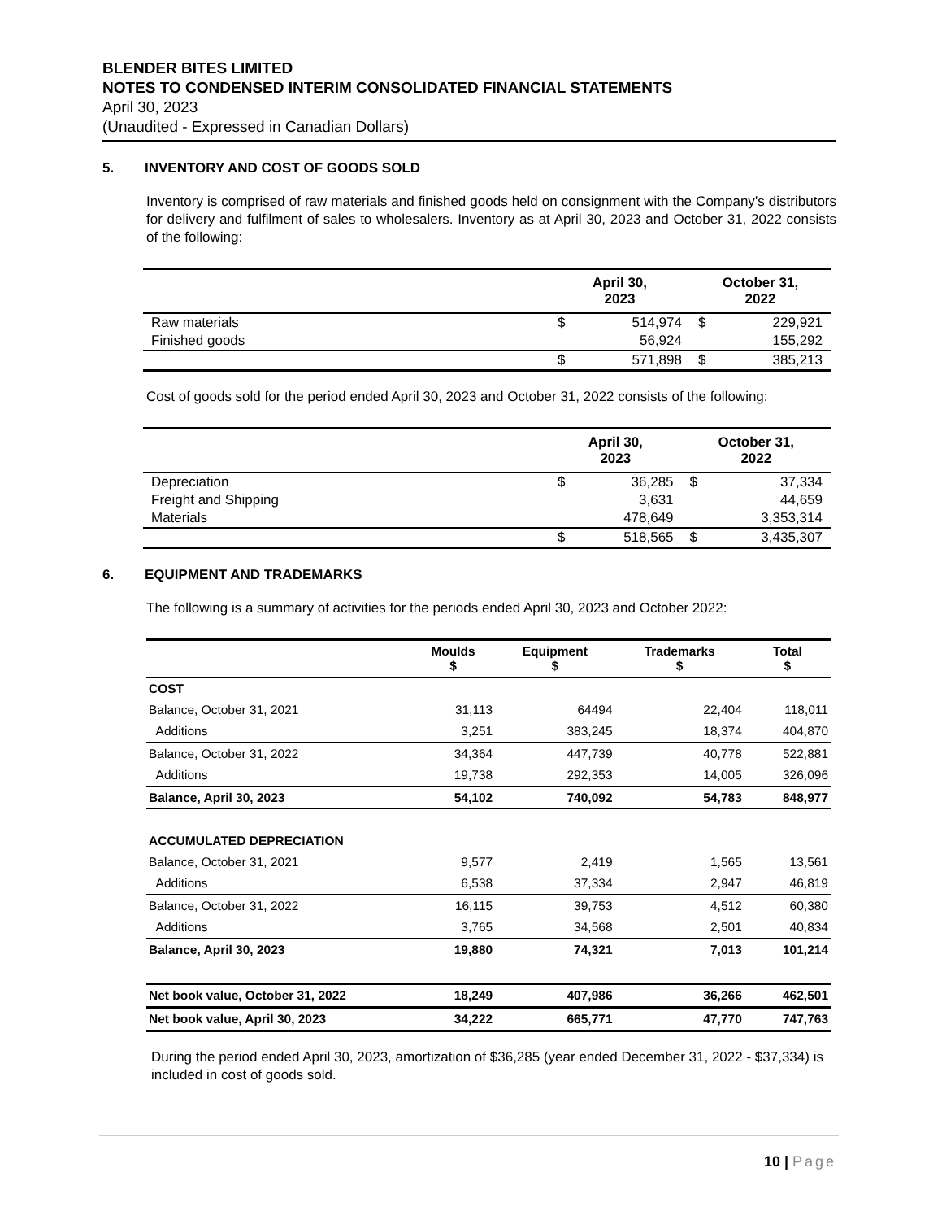BLENDER BITES LIMITED
NOTES TO CONDENSED INTERIM CONSOLIDATED FINANCIAL STATEMENTS
April 30, 2023
(Unaudited - Expressed in Canadian Dollars)
5. INVENTORY AND COST OF GOODS SOLD
Inventory is comprised of raw materials and finished goods held on consignment with the Company’s distributors for delivery and fulfilment of sales to wholesalers. Inventory as at April 30, 2023 and October 31, 2022 consists of the following:
| | April 30, 2023 | | October 31, 2022 | |
| --- | --- | --- | --- | --- |
| Raw materials | $ | 514,974 | $ | 229,921 |
| Finished goods | | 56,924 | | 155,292 |
| | $ | 571,898 | $ | 385,213 |
Cost of goods sold for the period ended April 30, 2023 and October 31, 2022 consists of the following:
| | April 30, 2023 | | October 31, 2022 | |
| --- | --- | --- | --- | --- |
| Depreciation | $ | 36,285 | $ | 37,334 |
| Freight and Shipping | | 3,631 | | 44,659 |
| Materials | | 478,649 | | 3,353,314 |
| | $ | 518,565 | $ | 3,435,307 |
6. EQUIPMENT AND TRADEMARKS
The following is a summary of activities for the periods ended April 30, 2023 and October 2022:
| | Moulds $ | Equipment $ | Trademarks $ | Total $ |
| --- | --- | --- | --- | --- |
| COST | | | | |
| Balance, October 31, 2021 | 31,113 | 64494 | 22,404 | 118,011 |
| Additions | 3,251 | 383,245 | 18,374 | 404,870 |
| Balance, October 31, 2022 | 34,364 | 447,739 | 40,778 | 522,881 |
| Additions | 19,738 | 292,353 | 14,005 | 326,096 |
| Balance, April 30, 2023 | 54,102 | 740,092 | 54,783 | 848,977 |
| ACCUMULATED DEPRECIATION | | | | |
| Balance, October 31, 2021 | 9,577 | 2,419 | 1,565 | 13,561 |
| Additions | 6,538 | 37,334 | 2,947 | 46,819 |
| Balance, October 31, 2022 | 16,115 | 39,753 | 4,512 | 60,380 |
| Additions | 3,765 | 34,568 | 2,501 | 40,834 |
| Balance, April 30, 2023 | 19,880 | 74,321 | 7,013 | 101,214 |
| Net book value, October 31, 2022 | 18,249 | 407,986 | 36,266 | 462,501 |
| Net book value, April 30, 2023 | 34,222 | 665,771 | 47,770 | 747,763 |
During the period ended April 30, 2023, amortization of $36,285 (year ended December 31, 2022 - $37,334) is included in cost of goods sold.
10 | Page